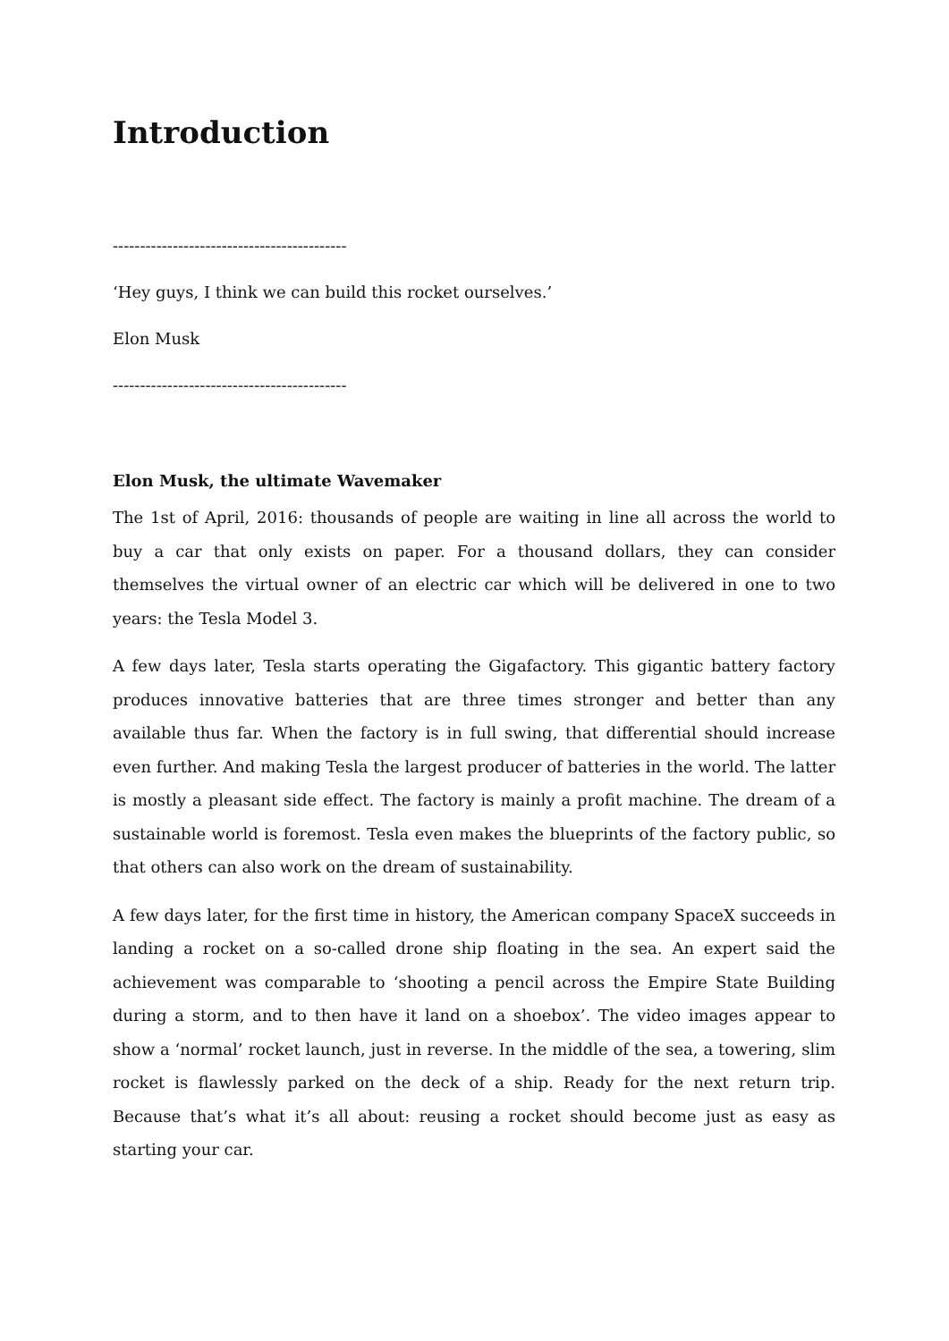Introduction
-------------------------------------------
‘Hey guys, I think we can build this rocket ourselves.’
Elon Musk
-------------------------------------------
Elon Musk, the ultimate Wavemaker
The 1st of April, 2016: thousands of people are waiting in line all across the world to buy a car that only exists on paper. For a thousand dollars, they can consider themselves the virtual owner of an electric car which will be delivered in one to two years: the Tesla Model 3.
A few days later, Tesla starts operating the Gigafactory. This gigantic battery factory produces innovative batteries that are three times stronger and better than any available thus far. When the factory is in full swing, that differential should increase even further. And making Tesla the largest producer of batteries in the world. The latter is mostly a pleasant side effect. The factory is mainly a profit machine. The dream of a sustainable world is foremost. Tesla even makes the blueprints of the factory public, so that others can also work on the dream of sustainability.
A few days later, for the first time in history, the American company SpaceX succeeds in landing a rocket on a so-called drone ship floating in the sea. An expert said the achievement was comparable to ‘shooting a pencil across the Empire State Building during a storm, and to then have it land on a shoebox’. The video images appear to show a ‘normal’ rocket launch, just in reverse. In the middle of the sea, a towering, slim rocket is flawlessly parked on the deck of a ship. Ready for the next return trip. Because that’s what it’s all about: reusing a rocket should become just as easy as starting your car.